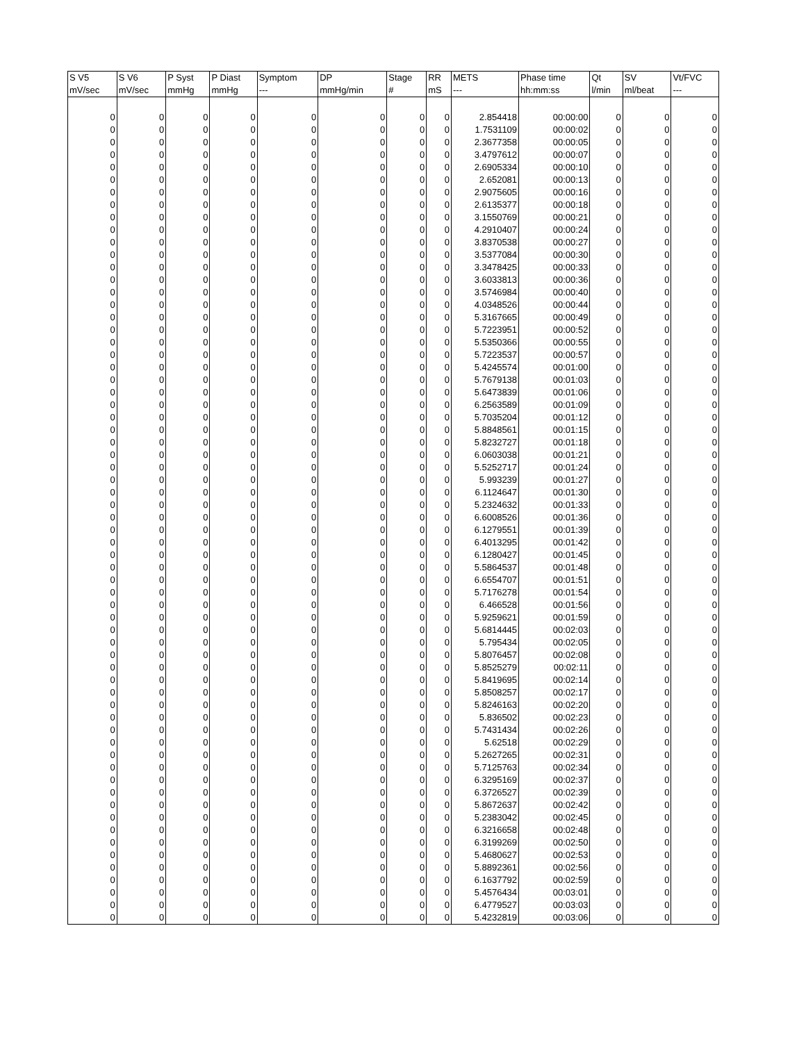| S V5 | S V6 | P Syst | P Diast | Symptom | DP | Stage | RR | METS | Phase time | Qt | SV | Vt/FVC |
| --- | --- | --- | --- | --- | --- | --- | --- | --- | --- | --- | --- | --- |
| mV/sec | mV/sec | mmHg | mmHg | --- | mmHg/min | # | mS | --- | hh:mm:ss | l/min | ml/beat | --- |
| 0 | 0 | 0 | 0 | 0 | 0 | 0 | 0 | 2.854418 | 00:00:00 | 0 | 0 | 0 |
| 0 | 0 | 0 | 0 | 0 | 0 | 0 | 0 | 1.7531109 | 00:00:02 | 0 | 0 | 0 |
| 0 | 0 | 0 | 0 | 0 | 0 | 0 | 0 | 2.3677358 | 00:00:05 | 0 | 0 | 0 |
| 0 | 0 | 0 | 0 | 0 | 0 | 0 | 0 | 3.4797612 | 00:00:07 | 0 | 0 | 0 |
| 0 | 0 | 0 | 0 | 0 | 0 | 0 | 0 | 2.6905334 | 00:00:10 | 0 | 0 | 0 |
| 0 | 0 | 0 | 0 | 0 | 0 | 0 | 0 | 2.652081 | 00:00:13 | 0 | 0 | 0 |
| 0 | 0 | 0 | 0 | 0 | 0 | 0 | 0 | 2.9075605 | 00:00:16 | 0 | 0 | 0 |
| 0 | 0 | 0 | 0 | 0 | 0 | 0 | 0 | 2.6135377 | 00:00:18 | 0 | 0 | 0 |
| 0 | 0 | 0 | 0 | 0 | 0 | 0 | 0 | 3.1550769 | 00:00:21 | 0 | 0 | 0 |
| 0 | 0 | 0 | 0 | 0 | 0 | 0 | 0 | 4.2910407 | 00:00:24 | 0 | 0 | 0 |
| 0 | 0 | 0 | 0 | 0 | 0 | 0 | 0 | 3.8370538 | 00:00:27 | 0 | 0 | 0 |
| 0 | 0 | 0 | 0 | 0 | 0 | 0 | 0 | 3.5377084 | 00:00:30 | 0 | 0 | 0 |
| 0 | 0 | 0 | 0 | 0 | 0 | 0 | 0 | 3.3478425 | 00:00:33 | 0 | 0 | 0 |
| 0 | 0 | 0 | 0 | 0 | 0 | 0 | 0 | 3.6033813 | 00:00:36 | 0 | 0 | 0 |
| 0 | 0 | 0 | 0 | 0 | 0 | 0 | 0 | 3.5746984 | 00:00:40 | 0 | 0 | 0 |
| 0 | 0 | 0 | 0 | 0 | 0 | 0 | 0 | 4.0348526 | 00:00:44 | 0 | 0 | 0 |
| 0 | 0 | 0 | 0 | 0 | 0 | 0 | 0 | 5.3167665 | 00:00:49 | 0 | 0 | 0 |
| 0 | 0 | 0 | 0 | 0 | 0 | 0 | 0 | 5.7223951 | 00:00:52 | 0 | 0 | 0 |
| 0 | 0 | 0 | 0 | 0 | 0 | 0 | 0 | 5.5350366 | 00:00:55 | 0 | 0 | 0 |
| 0 | 0 | 0 | 0 | 0 | 0 | 0 | 0 | 5.7223537 | 00:00:57 | 0 | 0 | 0 |
| 0 | 0 | 0 | 0 | 0 | 0 | 0 | 0 | 5.4245574 | 00:01:00 | 0 | 0 | 0 |
| 0 | 0 | 0 | 0 | 0 | 0 | 0 | 0 | 5.7679138 | 00:01:03 | 0 | 0 | 0 |
| 0 | 0 | 0 | 0 | 0 | 0 | 0 | 0 | 5.6473839 | 00:01:06 | 0 | 0 | 0 |
| 0 | 0 | 0 | 0 | 0 | 0 | 0 | 0 | 6.2563589 | 00:01:09 | 0 | 0 | 0 |
| 0 | 0 | 0 | 0 | 0 | 0 | 0 | 0 | 5.7035204 | 00:01:12 | 0 | 0 | 0 |
| 0 | 0 | 0 | 0 | 0 | 0 | 0 | 0 | 5.8848561 | 00:01:15 | 0 | 0 | 0 |
| 0 | 0 | 0 | 0 | 0 | 0 | 0 | 0 | 5.8232727 | 00:01:18 | 0 | 0 | 0 |
| 0 | 0 | 0 | 0 | 0 | 0 | 0 | 0 | 6.0603038 | 00:01:21 | 0 | 0 | 0 |
| 0 | 0 | 0 | 0 | 0 | 0 | 0 | 0 | 5.5252717 | 00:01:24 | 0 | 0 | 0 |
| 0 | 0 | 0 | 0 | 0 | 0 | 0 | 0 | 5.993239 | 00:01:27 | 0 | 0 | 0 |
| 0 | 0 | 0 | 0 | 0 | 0 | 0 | 0 | 6.1124647 | 00:01:30 | 0 | 0 | 0 |
| 0 | 0 | 0 | 0 | 0 | 0 | 0 | 0 | 5.2324632 | 00:01:33 | 0 | 0 | 0 |
| 0 | 0 | 0 | 0 | 0 | 0 | 0 | 0 | 6.6008526 | 00:01:36 | 0 | 0 | 0 |
| 0 | 0 | 0 | 0 | 0 | 0 | 0 | 0 | 6.1279551 | 00:01:39 | 0 | 0 | 0 |
| 0 | 0 | 0 | 0 | 0 | 0 | 0 | 0 | 6.4013295 | 00:01:42 | 0 | 0 | 0 |
| 0 | 0 | 0 | 0 | 0 | 0 | 0 | 0 | 6.1280427 | 00:01:45 | 0 | 0 | 0 |
| 0 | 0 | 0 | 0 | 0 | 0 | 0 | 0 | 5.5864537 | 00:01:48 | 0 | 0 | 0 |
| 0 | 0 | 0 | 0 | 0 | 0 | 0 | 0 | 6.6554707 | 00:01:51 | 0 | 0 | 0 |
| 0 | 0 | 0 | 0 | 0 | 0 | 0 | 0 | 5.7176278 | 00:01:54 | 0 | 0 | 0 |
| 0 | 0 | 0 | 0 | 0 | 0 | 0 | 0 | 6.466528 | 00:01:56 | 0 | 0 | 0 |
| 0 | 0 | 0 | 0 | 0 | 0 | 0 | 0 | 5.9259621 | 00:01:59 | 0 | 0 | 0 |
| 0 | 0 | 0 | 0 | 0 | 0 | 0 | 0 | 5.6814445 | 00:02:03 | 0 | 0 | 0 |
| 0 | 0 | 0 | 0 | 0 | 0 | 0 | 0 | 5.795434 | 00:02:05 | 0 | 0 | 0 |
| 0 | 0 | 0 | 0 | 0 | 0 | 0 | 0 | 5.8076457 | 00:02:08 | 0 | 0 | 0 |
| 0 | 0 | 0 | 0 | 0 | 0 | 0 | 0 | 5.8525279 | 00:02:11 | 0 | 0 | 0 |
| 0 | 0 | 0 | 0 | 0 | 0 | 0 | 0 | 5.8419695 | 00:02:14 | 0 | 0 | 0 |
| 0 | 0 | 0 | 0 | 0 | 0 | 0 | 0 | 5.8508257 | 00:02:17 | 0 | 0 | 0 |
| 0 | 0 | 0 | 0 | 0 | 0 | 0 | 0 | 5.8246163 | 00:02:20 | 0 | 0 | 0 |
| 0 | 0 | 0 | 0 | 0 | 0 | 0 | 0 | 5.836502 | 00:02:23 | 0 | 0 | 0 |
| 0 | 0 | 0 | 0 | 0 | 0 | 0 | 0 | 5.7431434 | 00:02:26 | 0 | 0 | 0 |
| 0 | 0 | 0 | 0 | 0 | 0 | 0 | 0 | 5.62518 | 00:02:29 | 0 | 0 | 0 |
| 0 | 0 | 0 | 0 | 0 | 0 | 0 | 0 | 5.2627265 | 00:02:31 | 0 | 0 | 0 |
| 0 | 0 | 0 | 0 | 0 | 0 | 0 | 0 | 5.7125763 | 00:02:34 | 0 | 0 | 0 |
| 0 | 0 | 0 | 0 | 0 | 0 | 0 | 0 | 6.3295169 | 00:02:37 | 0 | 0 | 0 |
| 0 | 0 | 0 | 0 | 0 | 0 | 0 | 0 | 6.3726527 | 00:02:39 | 0 | 0 | 0 |
| 0 | 0 | 0 | 0 | 0 | 0 | 0 | 0 | 5.8672637 | 00:02:42 | 0 | 0 | 0 |
| 0 | 0 | 0 | 0 | 0 | 0 | 0 | 0 | 5.2383042 | 00:02:45 | 0 | 0 | 0 |
| 0 | 0 | 0 | 0 | 0 | 0 | 0 | 0 | 6.3216658 | 00:02:48 | 0 | 0 | 0 |
| 0 | 0 | 0 | 0 | 0 | 0 | 0 | 0 | 6.3199269 | 00:02:50 | 0 | 0 | 0 |
| 0 | 0 | 0 | 0 | 0 | 0 | 0 | 0 | 5.4680627 | 00:02:53 | 0 | 0 | 0 |
| 0 | 0 | 0 | 0 | 0 | 0 | 0 | 0 | 5.8892361 | 00:02:56 | 0 | 0 | 0 |
| 0 | 0 | 0 | 0 | 0 | 0 | 0 | 0 | 6.1637792 | 00:02:59 | 0 | 0 | 0 |
| 0 | 0 | 0 | 0 | 0 | 0 | 0 | 0 | 5.4576434 | 00:03:01 | 0 | 0 | 0 |
| 0 | 0 | 0 | 0 | 0 | 0 | 0 | 0 | 6.4779527 | 00:03:03 | 0 | 0 | 0 |
| 0 | 0 | 0 | 0 | 0 | 0 | 0 | 0 | 5.4232819 | 00:03:06 | 0 | 0 | 0 |